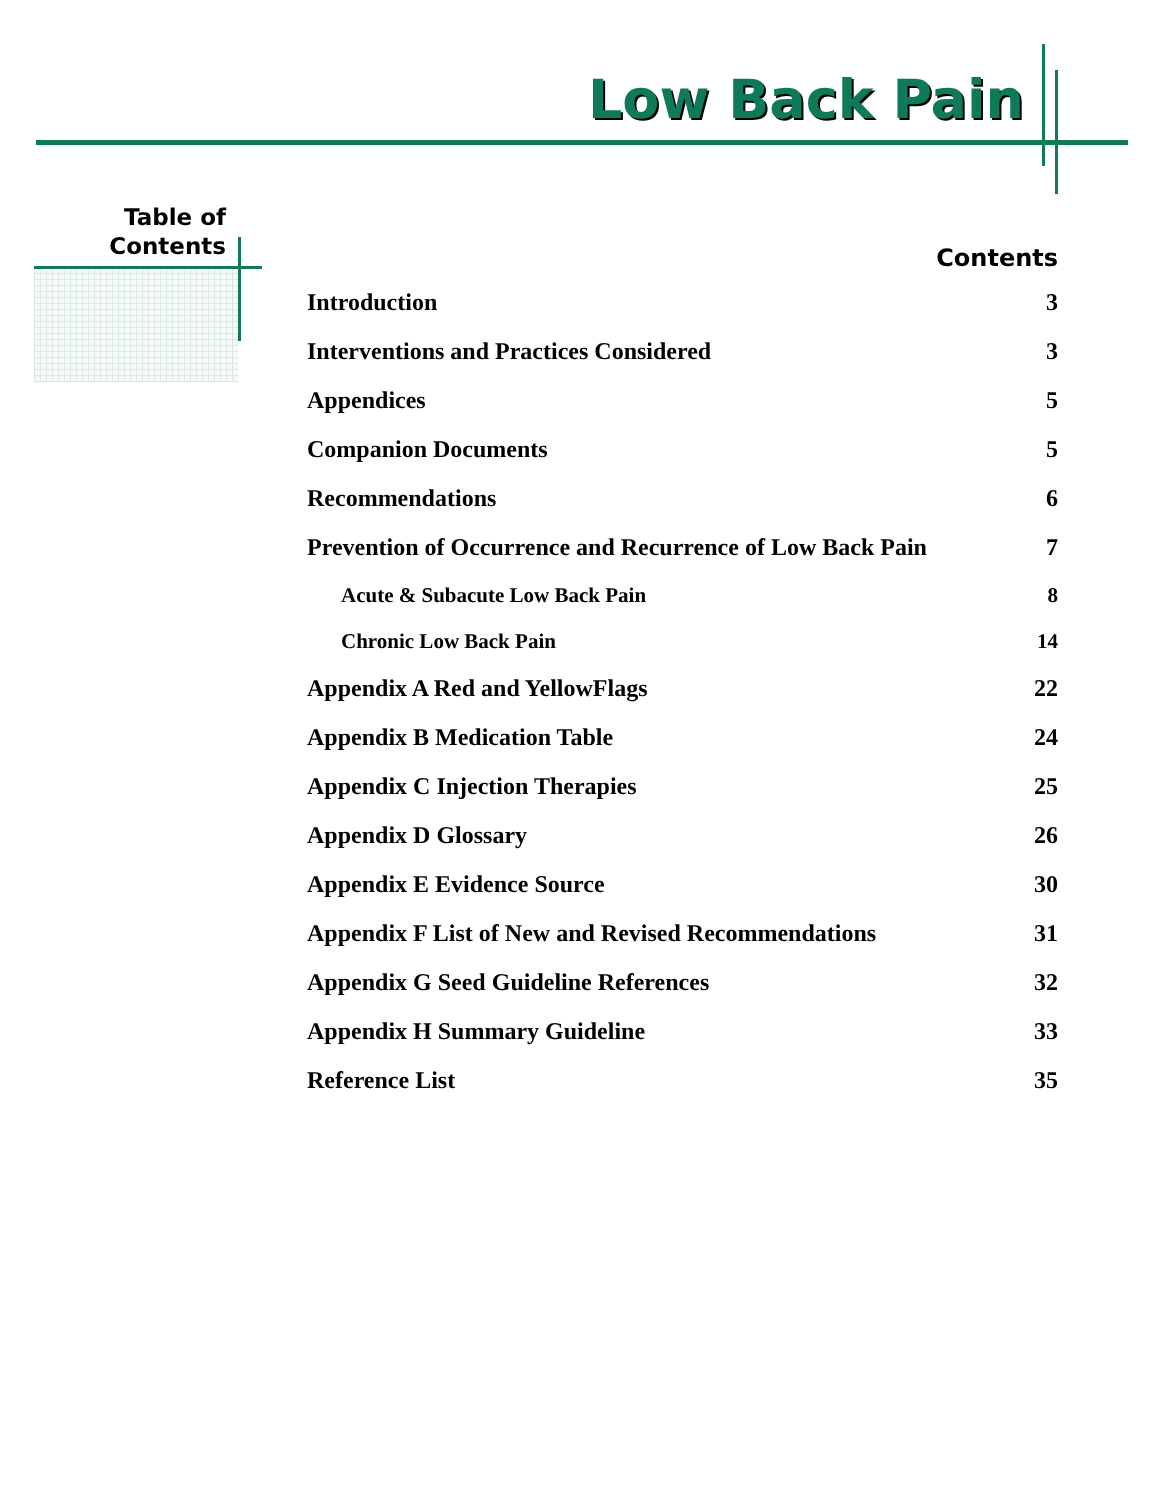Low Back Pain
Table of
Contents
Contents
Introduction 3
Interventions and Practices Considered 3
Appendices 5
Companion Documents 5
Recommendations 6
Prevention of Occurrence and Recurrence of Low Back Pain 7
Acute & Subacute Low Back Pain 8
Chronic Low Back Pain 14
Appendix A Red and YellowFlags 22
Appendix B Medication Table 24
Appendix C Injection Therapies 25
Appendix D Glossary 26
Appendix E Evidence Source 30
Appendix F List of New and Revised Recommendations 31
Appendix G Seed Guideline References 32
Appendix H Summary Guideline 33
Reference List 35